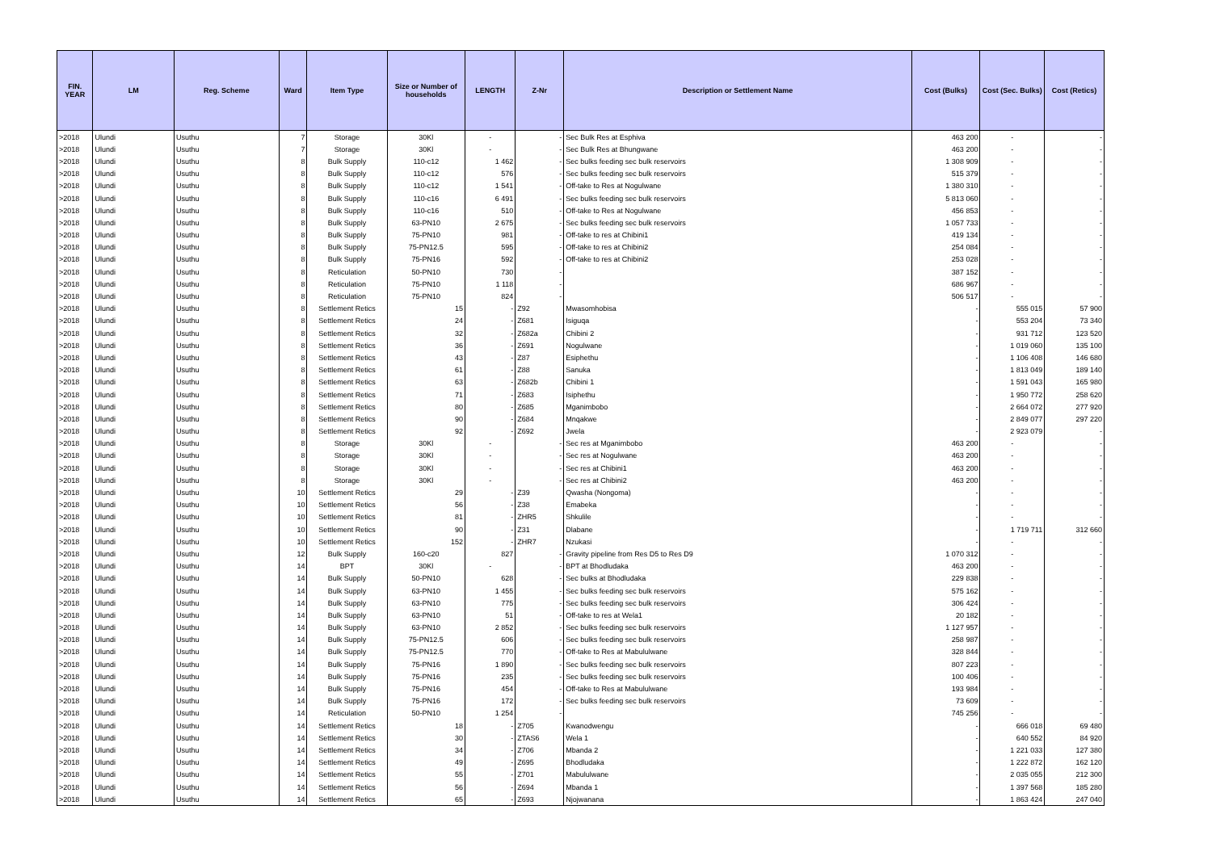| FIN. YEAR | LM | Reg. Scheme | Ward | Item Type | Size or Number of households | LENGTH | Z-Nr | Description or Settlement Name | Cost (Bulks) | Cost (Sec. Bulks) | Cost (Retics) |
| --- | --- | --- | --- | --- | --- | --- | --- | --- | --- | --- | --- |
| >2018 | Ulundi | Usuthu | 7 | Storage | 30Kl | - | - | Sec Bulk Res at Esphiva | 463 200 | - | - |
| >2018 | Ulundi | Usuthu | 7 | Storage | 30Kl | - | - | Sec Bulk Res at Bhungwane | 463 200 | - | - |
| >2018 | Ulundi | Usuthu | 8 | Bulk Supply | 110-c12 | 1 462 | - | Sec bulks feeding sec bulk reservoirs | 1 308 909 | - | - |
| >2018 | Ulundi | Usuthu | 8 | Bulk Supply | 110-c12 | 576 | - | Sec bulks feeding sec bulk reservoirs | 515 379 | - | - |
| >2018 | Ulundi | Usuthu | 8 | Bulk Supply | 110-c12 | 1 541 | - | Off-take to Res at Nogulwane | 1 380 310 | - | - |
| >2018 | Ulundi | Usuthu | 8 | Bulk Supply | 110-c16 | 6 491 | - | Sec bulks feeding sec bulk reservoirs | 5 813 060 | - | - |
| >2018 | Ulundi | Usuthu | 8 | Bulk Supply | 110-c16 | 510 | - | Off-take to Res at Nogulwane | 456 853 | - | - |
| >2018 | Ulundi | Usuthu | 8 | Bulk Supply | 63-PN10 | 2 675 | - | Sec bulks feeding sec bulk reservoirs | 1 057 733 | - | - |
| >2018 | Ulundi | Usuthu | 8 | Bulk Supply | 75-PN10 | 981 | - | Off-take to res at Chibini1 | 419 134 | - | - |
| >2018 | Ulundi | Usuthu | 8 | Bulk Supply | 75-PN12.5 | 595 | - | Off-take to res at Chibini2 | 254 084 | - | - |
| >2018 | Ulundi | Usuthu | 8 | Bulk Supply | 75-PN16 | 592 | - | Off-take to res at Chibini2 | 253 028 | - | - |
| >2018 | Ulundi | Usuthu | 8 | Reticulation | 50-PN10 | 730 | - | | 387 152 | - | - |
| >2018 | Ulundi | Usuthu | 8 | Reticulation | 75-PN10 | 1 118 | - | | 686 967 | - | - |
| >2018 | Ulundi | Usuthu | 8 | Reticulation | 75-PN10 | 824 | - | | 506 517 | - | - |
| >2018 | Ulundi | Usuthu | 8 | Settlement Retics | 15 | - | Z92 | Mwasomhobisa | - | 555 015 | 57 900 |
| >2018 | Ulundi | Usuthu | 8 | Settlement Retics | 24 | - | Z681 | Isiguqa | - | 553 204 | 73 340 |
| >2018 | Ulundi | Usuthu | 8 | Settlement Retics | 32 | - | Z682a | Chibini 2 | - | 931 712 | 123 520 |
| >2018 | Ulundi | Usuthu | 8 | Settlement Retics | 36 | - | Z691 | Nogulwane | - | 1 019 060 | 135 100 |
| >2018 | Ulundi | Usuthu | 8 | Settlement Retics | 43 | - | Z87 | Esiphethu | - | 1 106 408 | 146 680 |
| >2018 | Ulundi | Usuthu | 8 | Settlement Retics | 61 | - | Z88 | Sanuka | - | 1 813 049 | 189 140 |
| >2018 | Ulundi | Usuthu | 8 | Settlement Retics | 63 | - | Z682b | Chibini 1 | - | 1 591 043 | 165 980 |
| >2018 | Ulundi | Usuthu | 8 | Settlement Retics | 71 | - | Z683 | Isiphethu | - | 1 950 772 | 258 620 |
| >2018 | Ulundi | Usuthu | 8 | Settlement Retics | 80 | - | Z685 | Mganimbobo | - | 2 664 072 | 277 920 |
| >2018 | Ulundi | Usuthu | 8 | Settlement Retics | 90 | - | Z684 | Mnqakwe | - | 2 849 077 | 297 220 |
| >2018 | Ulundi | Usuthu | 8 | Settlement Retics | 92 | - | Z692 | Jwela | - | 2 923 079 | - |
| >2018 | Ulundi | Usuthu | 8 | Storage | 30Kl | - | - | Sec res at Mganimbobo | 463 200 | - | - |
| >2018 | Ulundi | Usuthu | 8 | Storage | 30Kl | - | - | Sec res at Nogulwane | 463 200 | - | - |
| >2018 | Ulundi | Usuthu | 8 | Storage | 30Kl | - | - | Sec res at Chibini1 | 463 200 | - | - |
| >2018 | Ulundi | Usuthu | 8 | Storage | 30Kl | - | - | Sec res at Chibini2 | 463 200 | - | - |
| >2018 | Ulundi | Usuthu | 10 | Settlement Retics | 29 | - | Z39 | Qwasha (Nongoma) | - | - | - |
| >2018 | Ulundi | Usuthu | 10 | Settlement Retics | 56 | - | Z38 | Emabeka | - | - | - |
| >2018 | Ulundi | Usuthu | 10 | Settlement Retics | 81 | - | ZHR5 | Shkulile | - | - | - |
| >2018 | Ulundi | Usuthu | 10 | Settlement Retics | 90 | - | Z31 | Dlabane | - | 1 719 711 | 312 660 |
| >2018 | Ulundi | Usuthu | 10 | Settlement Retics | 152 | - | ZHR7 | Nzukasi | - | - | - |
| >2018 | Ulundi | Usuthu | 12 | Bulk Supply | 160-c20 | 827 | - | Gravity pipeline from Res D5 to Res D9 | 1 070 312 | - | - |
| >2018 | Ulundi | Usuthu | 14 | BPT | 30Kl | - | - | BPT at Bhodludaka | 463 200 | - | - |
| >2018 | Ulundi | Usuthu | 14 | Bulk Supply | 50-PN10 | 628 | - | Sec bulks at Bhodludaka | 229 838 | - | - |
| >2018 | Ulundi | Usuthu | 14 | Bulk Supply | 63-PN10 | 1 455 | - | Sec bulks feeding sec bulk reservoirs | 575 162 | - | - |
| >2018 | Ulundi | Usuthu | 14 | Bulk Supply | 63-PN10 | 775 | - | Sec bulks feeding sec bulk reservoirs | 306 424 | - | - |
| >2018 | Ulundi | Usuthu | 14 | Bulk Supply | 63-PN10 | 51 | - | Off-take to res at Wela1 | 20 182 | - | - |
| >2018 | Ulundi | Usuthu | 14 | Bulk Supply | 63-PN10 | 2 852 | - | Sec bulks feeding sec bulk reservoirs | 1 127 957 | - | - |
| >2018 | Ulundi | Usuthu | 14 | Bulk Supply | 75-PN12.5 | 606 | - | Sec bulks feeding sec bulk reservoirs | 258 987 | - | - |
| >2018 | Ulundi | Usuthu | 14 | Bulk Supply | 75-PN12.5 | 770 | - | Off-take to Res at Mabululwane | 328 844 | - | - |
| >2018 | Ulundi | Usuthu | 14 | Bulk Supply | 75-PN16 | 1 890 | - | Sec bulks feeding sec bulk reservoirs | 807 223 | - | - |
| >2018 | Ulundi | Usuthu | 14 | Bulk Supply | 75-PN16 | 235 | - | Sec bulks feeding sec bulk reservoirs | 100 406 | - | - |
| >2018 | Ulundi | Usuthu | 14 | Bulk Supply | 75-PN16 | 454 | - | Off-take to Res at Mabululwane | 193 984 | - | - |
| >2018 | Ulundi | Usuthu | 14 | Bulk Supply | 75-PN16 | 172 | - | Sec bulks feeding sec bulk reservoirs | 73 609 | - | - |
| >2018 | Ulundi | Usuthu | 14 | Reticulation | 50-PN10 | 1 254 | - | | 745 256 | - | - |
| >2018 | Ulundi | Usuthu | 14 | Settlement Retics | 18 | - | Z705 | Kwanodwengu | - | 666 018 | 69 480 |
| >2018 | Ulundi | Usuthu | 14 | Settlement Retics | 30 | - | ZTAS6 | Wela 1 | - | 640 552 | 84 920 |
| >2018 | Ulundi | Usuthu | 14 | Settlement Retics | 34 | - | Z706 | Mbanda 2 | - | 1 221 033 | 127 380 |
| >2018 | Ulundi | Usuthu | 14 | Settlement Retics | 49 | - | Z695 | Bhodludaka | - | 1 222 872 | 162 120 |
| >2018 | Ulundi | Usuthu | 14 | Settlement Retics | 55 | - | Z701 | Mabululwane | - | 2 035 055 | 212 300 |
| >2018 | Ulundi | Usuthu | 14 | Settlement Retics | 56 | - | Z694 | Mbanda 1 | - | 1 397 568 | 185 280 |
| >2018 | Ulundi | Usuthu | 14 | Settlement Retics | 65 | - | Z693 | Njojwanana | - | 1 863 424 | 247 040 |